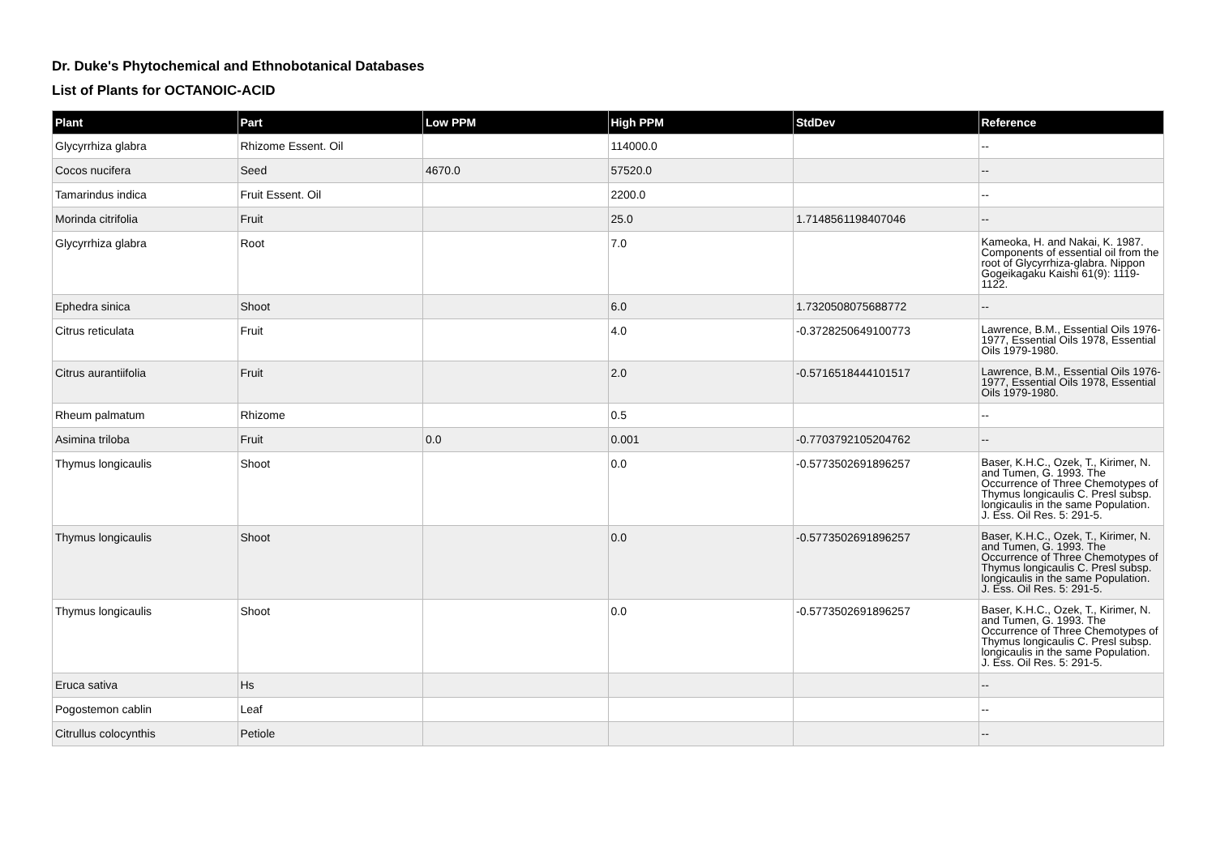Dr. Duke's Phytochemical and Ethnobotanical Databases
List of Plants for OCTANOIC-ACID
| Plant | Part | Low PPM | High PPM | StdDev | Reference |
| --- | --- | --- | --- | --- | --- |
| Glycyrrhiza glabra | Rhizome Essent. Oil | | 114000.0 | | -- |
| Cocos nucifera | Seed | 4670.0 | 57520.0 | | -- |
| Tamarindus indica | Fruit Essent. Oil | | 2200.0 | | -- |
| Morinda citrifolia | Fruit | | 25.0 | 1.7148561198407046 | -- |
| Glycyrrhiza glabra | Root | | 7.0 | | Kameoka, H. and Nakai, K. 1987. Components of essential oil from the root of Glycyrrhiza-glabra. Nippon Gogeikagaku Kaishi 61(9): 1119-1122. |
| Ephedra sinica | Shoot | | 6.0 | 1.7320508075688772 | -- |
| Citrus reticulata | Fruit | | 4.0 | -0.3728250649100773 | Lawrence, B.M., Essential Oils 1976-1977, Essential Oils 1978, Essential Oils 1979-1980. |
| Citrus aurantiifolia | Fruit | | 2.0 | -0.5716518444101517 | Lawrence, B.M., Essential Oils 1976-1977, Essential Oils 1978, Essential Oils 1979-1980. |
| Rheum palmatum | Rhizome | | 0.5 | | -- |
| Asimina triloba | Fruit | 0.0 | 0.001 | -0.7703792105204762 | -- |
| Thymus longicaulis | Shoot | | 0.0 | -0.5773502691896257 | Baser, K.H.C., Ozek, T., Kirimer, N. and Tumen, G. 1993. The Occurrence of Three Chemotypes of Thymus longicaulis C. Presl subsp. longicaulis in the same Population. J. Ess. Oil Res. 5: 291-5. |
| Thymus longicaulis | Shoot | | 0.0 | -0.5773502691896257 | Baser, K.H.C., Ozek, T., Kirimer, N. and Tumen, G. 1993. The Occurrence of Three Chemotypes of Thymus longicaulis C. Presl subsp. longicaulis in the same Population. J. Ess. Oil Res. 5: 291-5. |
| Thymus longicaulis | Shoot | | 0.0 | -0.5773502691896257 | Baser, K.H.C., Ozek, T., Kirimer, N. and Tumen, G. 1993. The Occurrence of Three Chemotypes of Thymus longicaulis C. Presl subsp. longicaulis in the same Population. J. Ess. Oil Res. 5: 291-5. |
| Eruca sativa | Hs | | | | -- |
| Pogostemon cablin | Leaf | | | | -- |
| Citrullus colocynthis | Petiole | | | | -- |